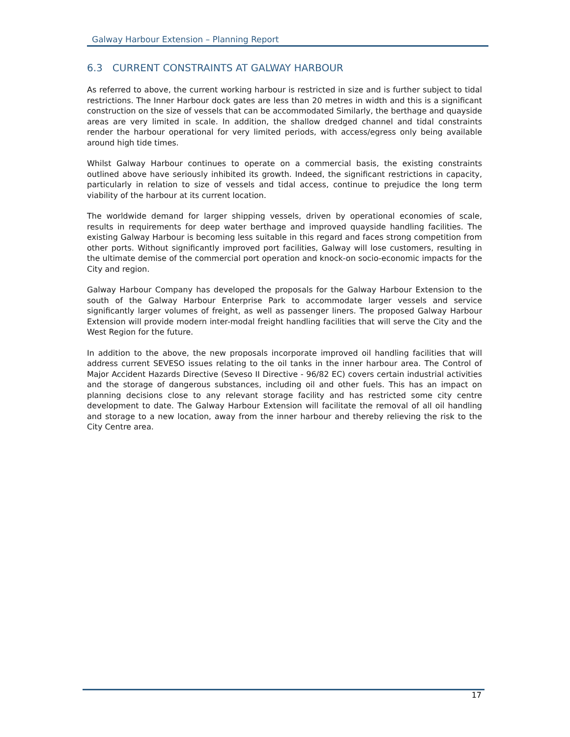Galway Harbour Extension – Planning Report
6.3 CURRENT CONSTRAINTS AT GALWAY HARBOUR
As referred to above, the current working harbour is restricted in size and is further subject to tidal restrictions. The Inner Harbour dock gates are less than 20 metres in width and this is a significant construction on the size of vessels that can be accommodated Similarly, the berthage and quayside areas are very limited in scale. In addition, the shallow dredged channel and tidal constraints render the harbour operational for very limited periods, with access/egress only being available around high tide times.
Whilst Galway Harbour continues to operate on a commercial basis, the existing constraints outlined above have seriously inhibited its growth. Indeed, the significant restrictions in capacity, particularly in relation to size of vessels and tidal access, continue to prejudice the long term viability of the harbour at its current location.
The worldwide demand for larger shipping vessels, driven by operational economies of scale, results in requirements for deep water berthage and improved quayside handling facilities. The existing Galway Harbour is becoming less suitable in this regard and faces strong competition from other ports. Without significantly improved port facilities, Galway will lose customers, resulting in the ultimate demise of the commercial port operation and knock-on socio-economic impacts for the City and region.
Galway Harbour Company has developed the proposals for the Galway Harbour Extension to the south of the Galway Harbour Enterprise Park to accommodate larger vessels and service significantly larger volumes of freight, as well as passenger liners. The proposed Galway Harbour Extension will provide modern inter-modal freight handling facilities that will serve the City and the West Region for the future.
In addition to the above, the new proposals incorporate improved oil handling facilities that will address current SEVESO issues relating to the oil tanks in the inner harbour area. The Control of Major Accident Hazards Directive (Seveso II Directive - 96/82 EC) covers certain industrial activities and the storage of dangerous substances, including oil and other fuels. This has an impact on planning decisions close to any relevant storage facility and has restricted some city centre development to date. The Galway Harbour Extension will facilitate the removal of all oil handling and storage to a new location, away from the inner harbour and thereby relieving the risk to the City Centre area.
17